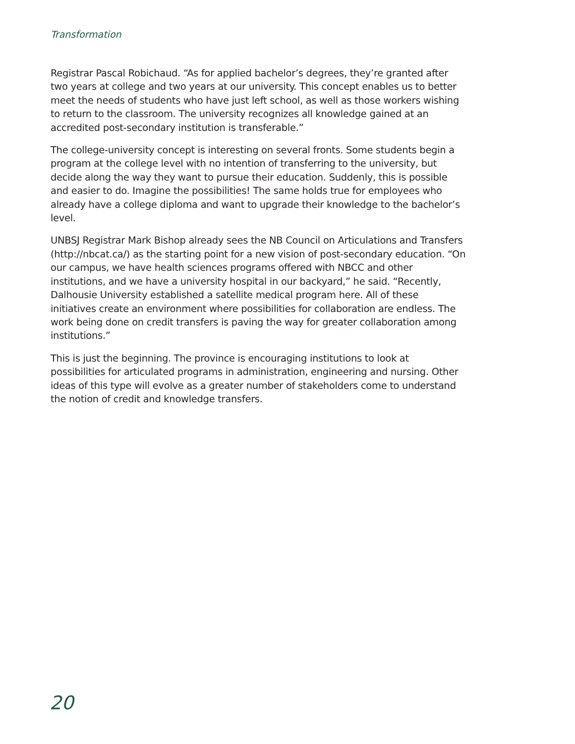Transformation
Registrar Pascal Robichaud. “As for applied bachelor’s degrees, they’re granted after two years at college and two years at our university. This concept enables us to better meet the needs of students who have just left school, as well as those workers wishing to return to the classroom. The university recognizes all knowledge gained at an accredited post-secondary institution is transferable.”
The college-university concept is interesting on several fronts. Some students begin a program at the college level with no intention of transferring to the university, but decide along the way they want to pursue their education. Suddenly, this is possible and easier to do. Imagine the possibilities! The same holds true for employees who already have a college diploma and want to upgrade their knowledge to the bachelor’s level.
UNBSJ Registrar Mark Bishop already sees the NB Council on Articulations and Transfers (http://nbcat.ca/) as the starting point for a new vision of post-secondary education. “On our campus, we have health sciences programs offered with NBCC and other institutions, and we have a university hospital in our backyard,” he said. “Recently, Dalhousie University established a satellite medical program here. All of these initiatives create an environment where possibilities for collaboration are endless. The work being done on credit transfers is paving the way for greater collaboration among institutions.”
This is just the beginning. The province is encouraging institutions to look at possibilities for articulated programs in administration, engineering and nursing. Other ideas of this type will evolve as a greater number of stakeholders come to understand the notion of credit and knowledge transfers.
20